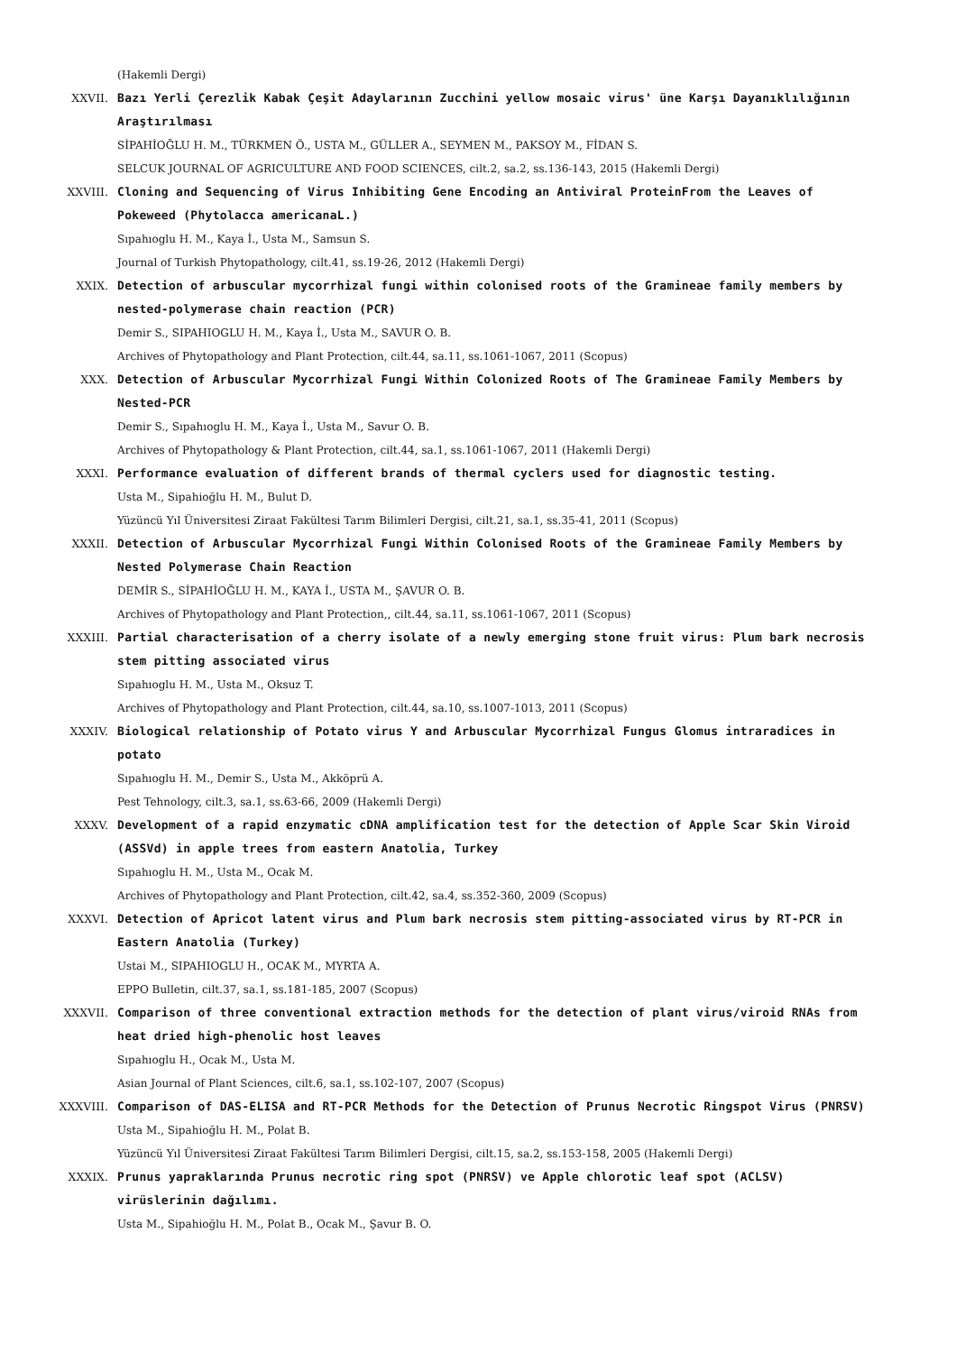(Hakemli Dergi)
XXVII. Bazı Yerli Çerezlik Kabak Çeşit Adaylarının Zucchini yellow mosaic virus' üne Karşı Dayanıklılığının Araştırılması
SİPAHİOĞLU H. M., TÜRKMEN Ö., USTA M., GÜLLER A., SEYMEN M., PAKSOY M., FİDAN S.
SELCUK JOURNAL OF AGRICULTURE AND FOOD SCIENCES, cilt.2, sa.2, ss.136-143, 2015 (Hakemli Dergi)
XXVIII. Cloning and Sequencing of Virus Inhibiting Gene Encoding an Antiviral ProteinFrom the Leaves of Pokeweed (Phytolacca americanaL.)
Sıpahıoglu H. M., Kaya İ., Usta M., Samsun S.
Journal of Turkish Phytopathology, cilt.41, ss.19-26, 2012 (Hakemli Dergi)
XXIX. Detection of arbuscular mycorrhizal fungi within colonised roots of the Gramineae family members by nested-polymerase chain reaction (PCR)
Demir S., SIPAHIOGLU H. M., Kaya İ., Usta M., SAVUR O. B.
Archives of Phytopathology and Plant Protection, cilt.44, sa.11, ss.1061-1067, 2011 (Scopus)
XXX. Detection of Arbuscular Mycorrhizal Fungi Within Colonized Roots of The Gramineae Family Members by Nested-PCR
Demir S., Sıpahıoglu H. M., Kaya İ., Usta M., Savur O. B.
Archives of Phytopathology & Plant Protection, cilt.44, sa.1, ss.1061-1067, 2011 (Hakemli Dergi)
XXXI. Performance evaluation of different brands of thermal cyclers used for diagnostic testing.
Usta M., Sipahioğlu H. M., Bulut D.
Yüzüncü Yıl Üniversitesi Ziraat Fakültesi Tarım Bilimleri Dergisi, cilt.21, sa.1, ss.35-41, 2011 (Scopus)
XXXII. Detection of Arbuscular Mycorrhizal Fungi Within Colonised Roots of the Gramineae Family Members by Nested Polymerase Chain Reaction
DEMİR S., SİPAHİOĞLU H. M., KAYA İ., USTA M., ŞAVUR O. B.
Archives of Phytopathology and Plant Protection,, cilt.44, sa.11, ss.1061-1067, 2011 (Scopus)
XXXIII. Partial characterisation of a cherry isolate of a newly emerging stone fruit virus: Plum bark necrosis stem pitting associated virus
Sıpahıoglu H. M., Usta M., Oksuz T.
Archives of Phytopathology and Plant Protection, cilt.44, sa.10, ss.1007-1013, 2011 (Scopus)
XXXIV. Biological relationship of Potato virus Y and Arbuscular Mycorrhizal Fungus Glomus intraradices in potato
Sıpahıoglu H. M., Demir S., Usta M., Akköprü A.
Pest Tehnology, cilt.3, sa.1, ss.63-66, 2009 (Hakemli Dergi)
XXXV. Development of a rapid enzymatic cDNA amplification test for the detection of Apple Scar Skin Viroid (ASSVd) in apple trees from eastern Anatolia, Turkey
Sıpahıoglu H. M., Usta M., Ocak M.
Archives of Phytopathology and Plant Protection, cilt.42, sa.4, ss.352-360, 2009 (Scopus)
XXXVI. Detection of Apricot latent virus and Plum bark necrosis stem pitting-associated virus by RT-PCR in Eastern Anatolia (Turkey)
Ustai M., SIPAHIOGLU H., OCAK M., MYRTA A.
EPPO Bulletin, cilt.37, sa.1, ss.181-185, 2007 (Scopus)
XXXVII. Comparison of three conventional extraction methods for the detection of plant virus/viroid RNAs from heat dried high-phenolic host leaves
Sıpahıoglu H., Ocak M., Usta M.
Asian Journal of Plant Sciences, cilt.6, sa.1, ss.102-107, 2007 (Scopus)
XXXVIII. Comparison of DAS-ELISA and RT-PCR Methods for the Detection of Prunus Necrotic Ringspot Virus (PNRSV)
Usta M., Sipahioğlu H. M., Polat B.
Yüzüncü Yıl Üniversitesi Ziraat Fakültesi Tarım Bilimleri Dergisi, cilt.15, sa.2, ss.153-158, 2005 (Hakemli Dergi)
XXXIX. Prunus yapraklarında Prunus necrotic ring spot (PNRSV) ve Apple chlorotic leaf spot (ACLSV) virüslerinin dağılımı.
Usta M., Sipahioğlu H. M., Polat B., Ocak M., Şavur B. O.